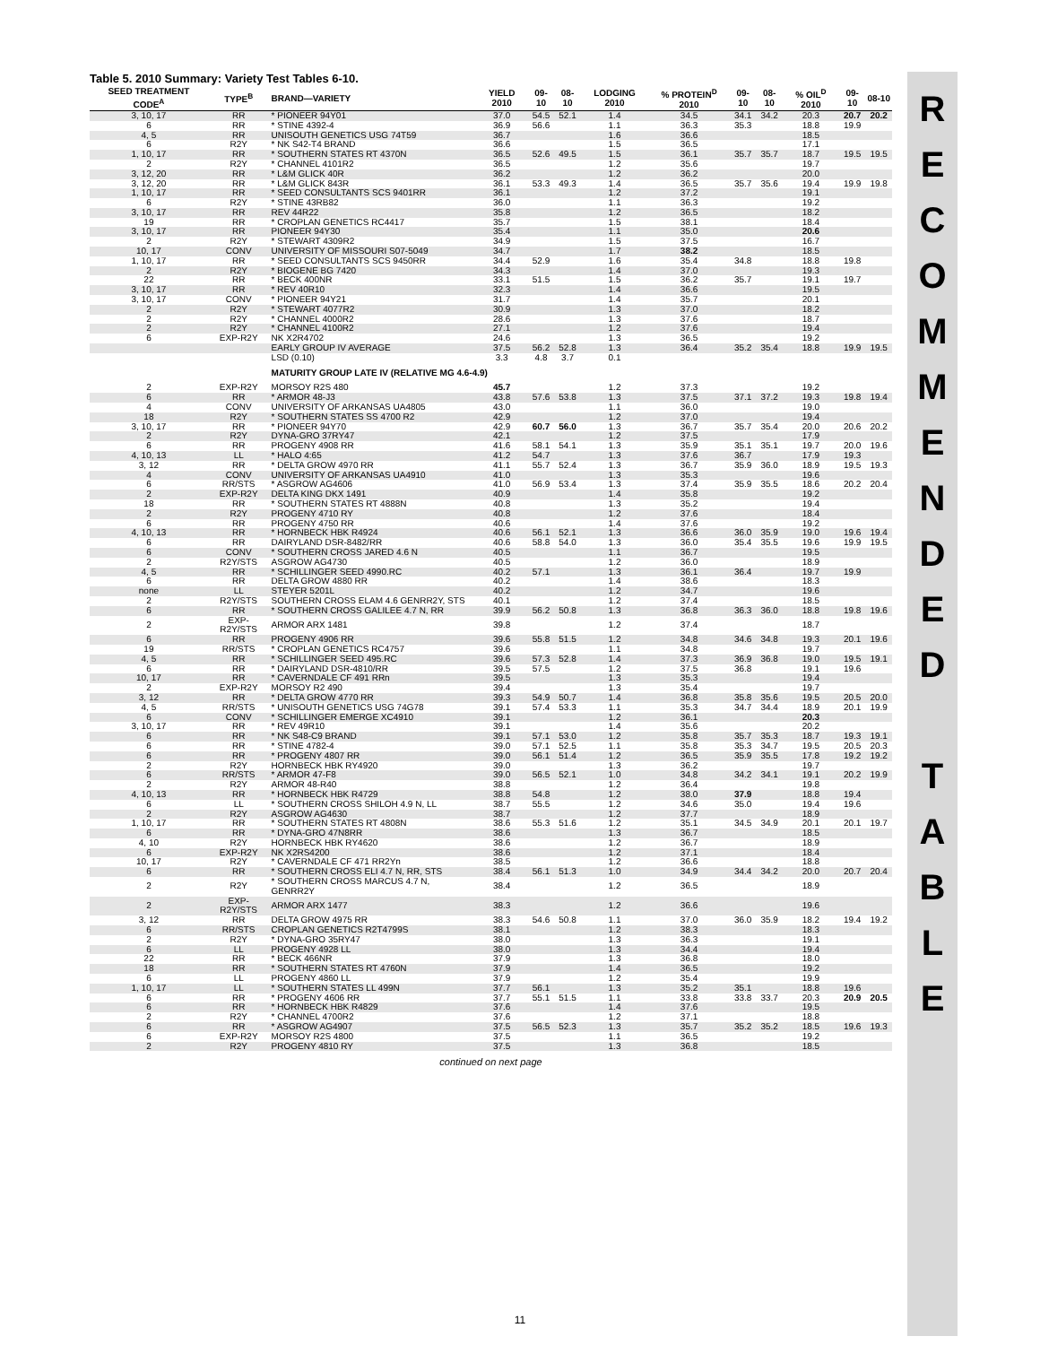Table 5. 2010 Summary: Variety Test Tables 6-10.
| SEED TREATMENT CODE<sup>A</sup> | TYPE<sup>B</sup> | BRAND—VARIETY | YIELD 2010 | 09-10 | 08-10 | LODGING 2010 | % PROTEIN<sup>D</sup> 2010 | 09-10 | 08-10 | % OIL<sup>D</sup> 2010 | 09-10 | 08-10 |
| --- | --- | --- | --- | --- | --- | --- | --- | --- | --- | --- | --- | --- |
| 3, 10, 17 | RR | * PIONEER 94Y01 | 37.0 | 54.5 | 52.1 | 1.4 | 34.5 | 34.1 | 34.2 | 20.3 | 20.7 | 20.2 |
| 6 | RR | * STINE 4392-4 | 36.9 | 56.6 | | 1.1 | 36.3 | 35.3 | | 18.8 | 19.9 | |
| 4, 5 | RR | UNISOUTH GENETICS USG 74T59 | 36.7 | | | 1.6 | 36.6 | | | 18.5 | | |
| 6 | R2Y | * NK S42-T4 BRAND | 36.6 | | | 1.5 | 36.5 | | | 17.1 | | |
| 1, 10, 17 | RR | * SOUTHERN STATES RT 4370N | 36.5 | 52.6 | 49.5 | 1.5 | 36.1 | 35.7 | 35.7 | 18.7 | 19.5 | 19.5 |
| 2 | R2Y | * CHANNEL 4101R2 | 36.5 | | | 1.2 | 35.6 | | | 19.7 | | |
| 3, 12, 20 | RR | * L&M GLICK 40R | 36.2 | | | 1.2 | 36.2 | | | 20.0 | | |
| 3, 12, 20 | RR | * L&M GLICK 843R | 36.1 | 53.3 | 49.3 | 1.4 | 36.5 | 35.7 | 35.6 | 19.4 | 19.9 | 19.8 |
| 1, 10, 17 | RR | * SEED CONSULTANTS SCS 9401RR | 36.1 | | | 1.2 | 37.2 | | | 19.1 | | |
| 6 | R2Y | * STINE 43RB82 | 36.0 | | | 1.1 | 36.3 | | | 19.2 | | |
| 3, 10, 17 | RR | REV 44R22 | 35.8 | | | 1.2 | 36.5 | | | 18.2 | | |
| 19 | RR | * CROPLAN GENETICS RC4417 | 35.7 | | | 1.5 | 38.1 | | | 18.4 | | |
| 3, 10, 17 | RR | PIONEER 94Y30 | 35.4 | | | 1.1 | 35.0 | | | 20.6 | | |
| 2 | R2Y | * STEWART 4309R2 | 34.9 | | | 1.5 | 37.5 | | | 16.7 | | |
| 10, 17 | CONV | UNIVERSITY OF MISSOURI S07-5049 | 34.7 | | | 1.7 | 38.2 | | | 18.5 | | |
| 1, 10, 17 | RR | * SEED CONSULTANTS SCS 9450RR | 34.4 | 52.9 | | 1.6 | 35.4 | 34.8 | | 18.8 | 19.8 | |
| 2 | R2Y | * BIOGENE BG 7420 | 34.3 | | | 1.4 | 37.0 | | | 19.3 | | |
| 22 | RR | * BECK 400NR | 33.1 | 51.5 | | 1.5 | 36.2 | 35.7 | | 19.1 | 19.7 | |
| 3, 10, 17 | RR | * REV 40R10 | 32.3 | | | 1.4 | 36.6 | | | 19.5 | | |
| 3, 10, 17 | CONV | * PIONEER 94Y21 | 31.7 | | | 1.4 | 35.7 | | | 20.1 | | |
| 2 | R2Y | * STEWART 4077R2 | 30.9 | | | 1.3 | 37.0 | | | 18.2 | | |
| 2 | R2Y | * CHANNEL 4000R2 | 28.6 | | | 1.3 | 37.6 | | | 18.7 | | |
| 2 | R2Y | * CHANNEL 4100R2 | 27.1 | | | 1.2 | 37.6 | | | 19.4 | | |
| 6 | EXP-R2Y | NK X2R4702 | 24.6 | | | 1.3 | 36.5 | | | 19.2 | | |
| | | EARLY GROUP IV AVERAGE | 37.5 | 56.2 | 52.8 | 1.3 | 36.4 | 35.2 | 35.4 | 18.8 | 19.9 | 19.5 |
| | | LSD (0.10) | 3.3 | 4.8 | 3.7 | 0.1 | | | | | | |
| | | MATURITY GROUP LATE IV (RELATIVE MG 4.6-4.9) | | | | | | | | | | |
| 2 | EXP-R2Y | MORSOY R2S 480 | 45.7 | | | 1.2 | 37.3 | | | 19.2 | | |
| 6 | RR | * ARMOR 48-J3 | 43.8 | 57.6 | 53.8 | 1.3 | 37.5 | 37.1 | 37.2 | 19.3 | 19.8 | 19.4 |
| 4 | CONV | UNIVERSITY OF ARKANSAS UA4805 | 43.0 | | | 1.1 | 36.0 | | | 19.0 | | |
| 18 | R2Y | * SOUTHERN STATES SS 4700 R2 | 42.9 | | | 1.2 | 37.0 | | | 19.4 | | |
| 3, 10, 17 | RR | * PIONEER 94Y70 | 42.9 | 60.7 | 56.0 | 1.3 | 36.7 | 35.7 | 35.4 | 20.0 | 20.6 | 20.2 |
| 2 | R2Y | DYNA-GRO 37RY47 | 42.1 | | | 1.2 | 37.5 | | | 17.9 | | |
| 6 | RR | PROGENY 4908 RR | 41.6 | 58.1 | 54.1 | 1.3 | 35.9 | 35.1 | 35.1 | 19.7 | 20.0 | 19.6 |
| 4, 10, 13 | LL | * HALO 4:65 | 41.2 | 54.7 | | 1.3 | 37.6 | 36.7 | | 17.9 | 19.3 | |
| 3, 12 | RR | * DELTA GROW 4970 RR | 41.1 | 55.7 | 52.4 | 1.3 | 36.7 | 35.9 | 36.0 | 18.9 | 19.5 | 19.3 |
| 4 | CONV | UNIVERSITY OF ARKANSAS UA4910 | 41.0 | | | 1.3 | 35.3 | | | 19.6 | | |
| 6 | RR/STS | * ASGROW AG4606 | 41.0 | 56.9 | 53.4 | 1.3 | 37.4 | 35.9 | 35.5 | 18.6 | 20.2 | 20.4 |
| 2 | EXP-R2Y | DELTA KING DKX 1491 | 40.9 | | | 1.4 | 35.8 | | | 19.2 | | |
| 18 | RR | * SOUTHERN STATES RT 4888N | 40.8 | | | 1.3 | 35.2 | | | 19.4 | | |
| 2 | R2Y | PROGENY 4710 RY | 40.8 | | | 1.2 | 37.6 | | | 18.4 | | |
| 6 | RR | PROGENY 4750 RR | 40.6 | | | 1.4 | 37.6 | | | 19.2 | | |
| 4, 10, 13 | RR | * HORNBECK HBK R4924 | 40.6 | 56.1 | 52.1 | 1.3 | 36.6 | 36.0 | 35.9 | 19.0 | 19.6 | 19.4 |
| 6 | RR | DAIRYLAND DSR-8482/RR | 40.6 | 58.8 | 54.0 | 1.3 | 36.0 | 35.4 | 35.5 | 19.6 | 19.9 | 19.5 |
| 6 | CONV | * SOUTHERN CROSS JARED 4.6 N | 40.5 | | | 1.1 | 36.7 | | | 19.5 | | |
| 2 | R2Y/STS | ASGROW AG4730 | 40.5 | | | 1.2 | 36.0 | | | 18.9 | | |
| 4, 5 | RR | * SCHILLINGER SEED 4990.RC | 40.2 | 57.1 | | 1.3 | 36.1 | 36.4 | | 19.7 | 19.9 | |
| 6 | RR | DELTA GROW 4880 RR | 40.2 | | | 1.4 | 38.6 | | | 18.3 | | |
| none | LL | STEYER 5201L | 40.2 | | | 1.2 | 34.7 | | | 19.6 | | |
| 2 | R2Y/STS | SOUTHERN CROSS ELAM 4.6 GENRR2Y, STS | 40.1 | | | 1.2 | 37.4 | | | 18.5 | | |
| 6 | RR | * SOUTHERN CROSS GALILEE 4.7 N, RR | 39.9 | 56.2 | 50.8 | 1.3 | 36.8 | 36.3 | 36.0 | 18.8 | 19.8 | 19.6 |
| 2 | EXP-R2Y/STS | ARMOR ARX 1481 | 39.8 | | | 1.2 | 37.4 | | | 18.7 | | |
| 6 | RR | PROGENY 4906 RR | 39.6 | 55.8 | 51.5 | 1.2 | 34.8 | 34.6 | 34.8 | 19.3 | 20.1 | 19.6 |
| 19 | RR/STS | * CROPLAN GENETICS RC4757 | 39.6 | | | 1.1 | 34.8 | | | 19.7 | | |
| 4, 5 | RR | * SCHILLINGER SEED 495.RC | 39.6 | 57.3 | 52.8 | 1.4 | 37.3 | 36.9 | 36.8 | 19.0 | 19.5 | 19.1 |
| 6 | RR | * DAIRYLAND DSR-4810/RR | 39.5 | 57.5 | | 1.2 | 37.5 | 36.8 | | 19.1 | 19.6 | |
| 10, 17 | RR | * CAVERNDALE CF 491 RRn | 39.5 | | | 1.3 | 35.3 | | | 19.4 | | |
| 2 | EXP-R2Y | MORSOY R2 490 | 39.4 | | | 1.3 | 35.4 | | | 19.7 | | |
| 3, 12 | RR | * DELTA GROW 4770 RR | 39.3 | 54.9 | 50.7 | 1.4 | 36.8 | 35.8 | 35.6 | 19.5 | 20.5 | 20.0 |
| 4, 5 | RR/STS | * UNISOUTH GENETICS USG 74G78 | 39.1 | 57.4 | 53.3 | 1.1 | 35.3 | 34.7 | 34.4 | 18.9 | 20.1 | 19.9 |
| 6 | CONV | * SCHILLINGER EMERGE XC4910 | 39.1 | | | 1.2 | 36.1 | | | 20.3 | | |
| 3, 10, 17 | RR | * REV 49R10 | 39.1 | | | 1.4 | 35.6 | | | 20.2 | | |
| 6 | RR | * NK S48-C9 BRAND | 39.1 | 57.1 | 53.0 | 1.2 | 35.8 | 35.7 | 35.3 | 18.7 | 19.3 | 19.1 |
| 6 | RR | * STINE 4782-4 | 39.0 | 57.1 | 52.5 | 1.1 | 35.8 | 35.3 | 34.7 | 19.5 | 20.5 | 20.3 |
| 6 | RR | * PROGENY 4807 RR | 39.0 | 56.1 | 51.4 | 1.2 | 36.5 | 35.9 | 35.5 | 17.8 | 19.2 | 19.2 |
| 2 | R2Y | HORNBECK HBK RY4920 | 39.0 | | | 1.3 | 36.2 | | | 19.7 | | |
| 6 | RR/STS | * ARMOR 47-F8 | 39.0 | 56.5 | 52.1 | 1.0 | 34.8 | 34.2 | 34.1 | 19.1 | 20.2 | 19.9 |
| 2 | R2Y | ARMOR 48-R40 | 38.8 | | | 1.2 | 36.4 | | | 19.8 | | |
| 4, 10, 13 | RR | * HORNBECK HBK R4729 | 38.8 | 54.8 | | 1.2 | 38.0 | 37.9 | | 18.8 | 19.4 | |
| 6 | LL | * SOUTHERN CROSS SHILOH 4.9 N, LL | 38.7 | 55.5 | | 1.2 | 34.6 | 35.0 | | 19.4 | 19.6 | |
| 2 | R2Y | ASGROW AG4630 | 38.7 | | | 1.2 | 37.7 | | | 18.9 | | |
| 1, 10, 17 | RR | * SOUTHERN STATES RT 4808N | 38.6 | 55.3 | 51.6 | 1.2 | 35.1 | 34.5 | 34.9 | 20.1 | 20.1 | 19.7 |
| 6 | RR | * DYNA-GRO 47N8RR | 38.6 | | | 1.3 | 36.7 | | | 18.5 | | |
| 4, 10 | R2Y | HORNBECK HBK RY4620 | 38.6 | | | 1.2 | 36.7 | | | 18.9 | | |
| 6 | EXP-R2Y | NK X2RS4200 | 38.6 | | | 1.2 | 37.1 | | | 18.4 | | |
| 10, 17 | R2Y | * CAVERNDALE CF 471 RR2Yn | 38.5 | | | 1.2 | 36.6 | | | 18.8 | | |
| 6 | RR | * SOUTHERN CROSS ELI 4.7 N, RR, STS | 38.4 | 56.1 | 51.3 | 1.0 | 34.9 | 34.4 | 34.2 | 20.0 | 20.7 | 20.4 |
| 2 | R2Y | * SOUTHERN CROSS MARCUS 4.7 N, GENRR2Y | 38.4 | | | 1.2 | 36.5 | | | 18.9 | | |
| 2 | EXP-R2Y/STS | ARMOR ARX 1477 | 38.3 | | | 1.2 | 36.6 | | | 19.6 | | |
| 3, 12 | RR | DELTA GROW 4975 RR | 38.3 | 54.6 | 50.8 | 1.1 | 37.0 | 36.0 | 35.9 | 18.2 | 19.4 | 19.2 |
| 6 | RR/STS | CROPLAN GENETICS R2T4799S | 38.1 | | | 1.2 | 38.3 | | | 18.3 | | |
| 2 | R2Y | * DYNA-GRO 35RY47 | 38.0 | | | 1.3 | 36.3 | | | 19.1 | | |
| 6 | LL | PROGENY 4928 LL | 38.0 | | | 1.3 | 34.4 | | | 19.4 | | |
| 22 | RR | * BECK 466NR | 37.9 | | | 1.3 | 36.8 | | | 18.0 | | |
| 18 | RR | * SOUTHERN STATES RT 4760N | 37.9 | | | 1.4 | 36.5 | | | 19.2 | | |
| 6 | LL | PROGENY 4860 LL | 37.9 | | | 1.2 | 35.4 | | | 19.9 | | |
| 1, 10, 17 | LL | * SOUTHERN STATES LL 499N | 37.7 | 56.1 | | 1.3 | 35.2 | 35.1 | | 18.8 | 19.6 | |
| 6 | RR | * PROGENY 4606 RR | 37.7 | 55.1 | 51.5 | 1.1 | 33.8 | 33.8 | 33.7 | 20.3 | 20.9 | 20.5 |
| 6 | RR | * HORNBECK HBK R4829 | 37.6 | | | 1.4 | 37.6 | | | 19.5 | | |
| 2 | R2Y | * CHANNEL 4700R2 | 37.6 | | | 1.2 | 37.1 | | | 18.8 | | |
| 6 | RR | * ASGROW AG4907 | 37.5 | 56.5 | 52.3 | 1.3 | 35.7 | 35.2 | 35.2 | 18.5 | 19.6 | 19.3 |
| 6 | EXP-R2Y | MORSOY R2S 4800 | 37.5 | | | 1.1 | 36.5 | | | 19.2 | | |
| 2 | R2Y | PROGENY 4810 RY | 37.5 | | | 1.3 | 36.8 | | | 18.5 | | |
continued on next page
R
E
C
O
M
M
E
N
D
E
D
T
A
B
L
E
11